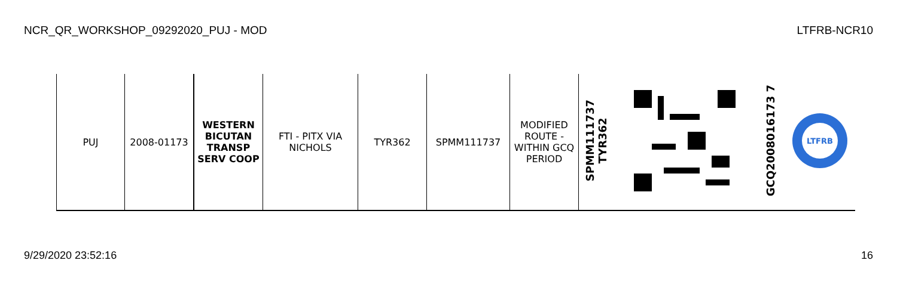NCR_QR_WORKSHOP_09292020_PUJ - MOD LTFRB-NCR10
| PUJ | 2008-01173 | WESTERN BICUTAN TRANSP SERV COOP | FTI - PITX VIA NICHOLS | TYR362 | SPMM111737 | MODIFIED ROUTE - WITHIN GCQ PERIOD | SPMM111737 TYR362 | | GCQ2008016173 7 | LTFRB |
9/29/2020 23:52:16 16